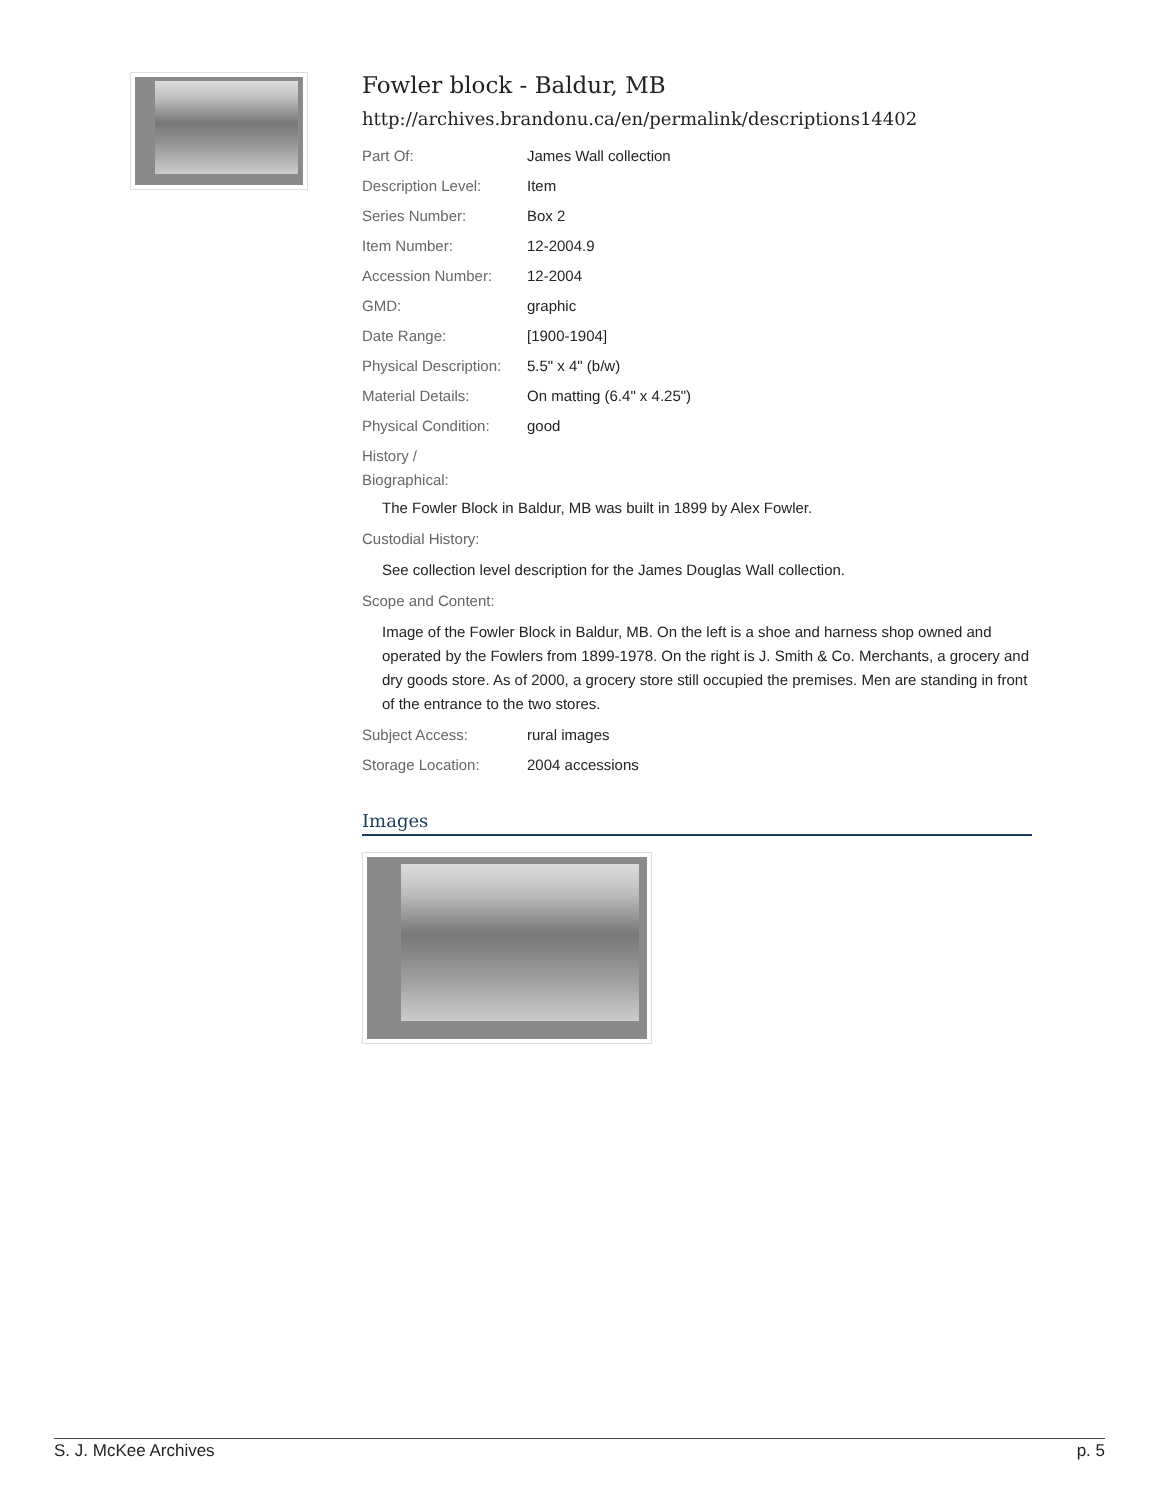Fowler block - Baldur, MB
http://archives.brandonu.ca/en/permalink/descriptions14402
Part Of: James Wall collection
Description Level: Item
Series Number: Box 2
Item Number: 12-2004.9
Accession Number: 12-2004
GMD: graphic
Date Range: [1900-1904]
Physical Description: 5.5" x 4" (b/w)
Material Details: On matting (6.4" x 4.25")
Physical Condition: good
History /
Biographical:
The Fowler Block in Baldur, MB was built in 1899 by Alex Fowler.
Custodial History:
See collection level description for the James Douglas Wall collection.
Scope and Content:
Image of the Fowler Block in Baldur, MB. On the left is a shoe and harness shop owned and operated by the Fowlers from 1899-1978. On the right is J. Smith & Co. Merchants, a grocery and dry goods store. As of 2000, a grocery store still occupied the premises. Men are standing in front of the entrance to the two stores.
Subject Access: rural images
Storage Location: 2004 accessions
Images
S. J. McKee Archives p. 5